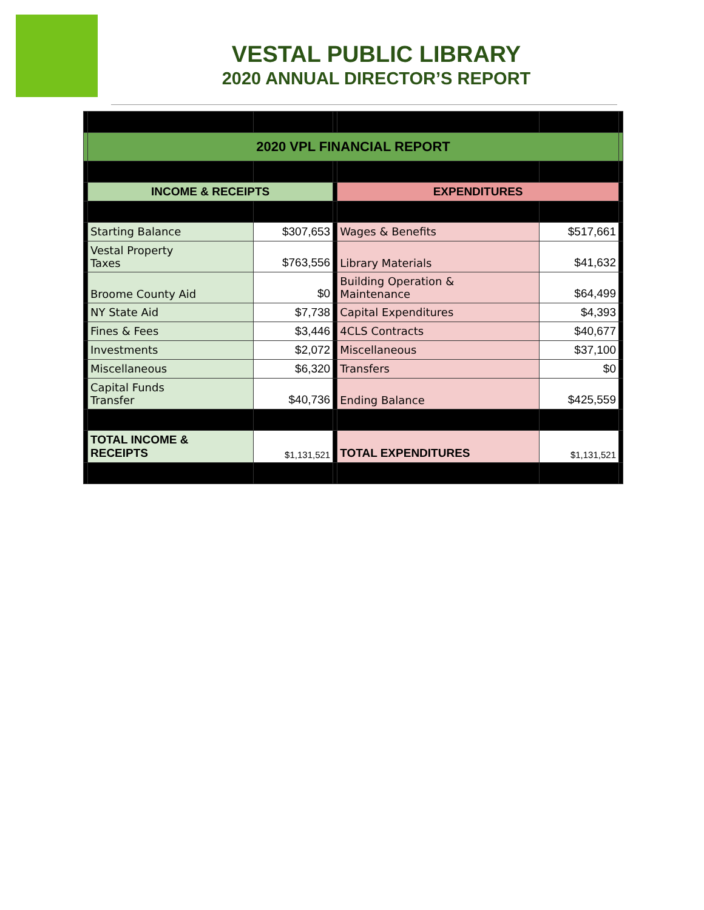VESTAL PUBLIC LIBRARY
2020 ANNUAL DIRECTOR’S REPORT
| | 2020 VPL FINANCIAL REPORT | | | | | |
| | INCOME & RECEIPTS | | | EXPENDITURES | | |
| | Starting Balance | $307,653 | | Wages & Benefits | $517,661 | |
| | Vestal Property Taxes | $763,556 | | Library Materials | $41,632 | |
| | Broome County Aid | $0 | | Building Operation & Maintenance | $64,499 | |
| | NY State Aid | $7,738 | | Capital Expenditures | $4,393 | |
| | Fines & Fees | $3,446 | | 4CLS Contracts | $40,677 | |
| | Investments | $2,072 | | Miscellaneous | $37,100 | |
| | Miscellaneous | $6,320 | | Transfers | $0 | |
| | Capital Funds Transfer | $40,736 | | Ending Balance | $425,559 | |
| | TOTAL INCOME & RECEIPTS | $1,131,521 | | TOTAL EXPENDITURES | $1,131,521 | |